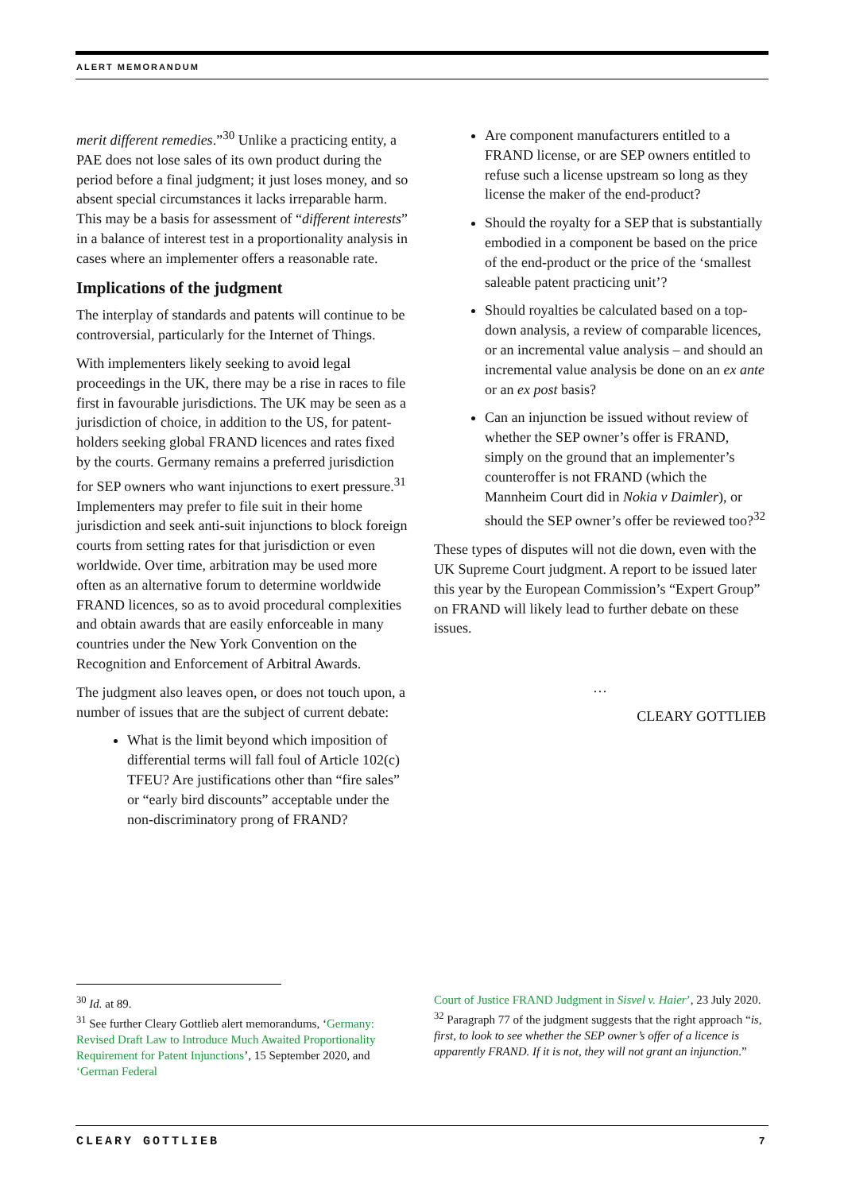ALERT MEMORANDUM
merit different remedies.”<sup>30</sup> Unlike a practicing entity, a PAE does not lose sales of its own product during the period before a final judgment; it just loses money, and so absent special circumstances it lacks irreparable harm. This may be a basis for assessment of “different interests” in a balance of interest test in a proportionality analysis in cases where an implementer offers a reasonable rate.
Implications of the judgment
The interplay of standards and patents will continue to be controversial, particularly for the Internet of Things.
With implementers likely seeking to avoid legal proceedings in the UK, there may be a rise in races to file first in favourable jurisdictions. The UK may be seen as a jurisdiction of choice, in addition to the US, for patent-holders seeking global FRAND licences and rates fixed by the courts. Germany remains a preferred jurisdiction for SEP owners who want injunctions to exert pressure.<sup>31</sup> Implementers may prefer to file suit in their home jurisdiction and seek anti-suit injunctions to block foreign courts from setting rates for that jurisdiction or even worldwide. Over time, arbitration may be used more often as an alternative forum to determine worldwide FRAND licences, so as to avoid procedural complexities and obtain awards that are easily enforceable in many countries under the New York Convention on the Recognition and Enforcement of Arbitral Awards.
The judgment also leaves open, or does not touch upon, a number of issues that are the subject of current debate:
What is the limit beyond which imposition of differential terms will fall foul of Article 102(c) TFEU? Are justifications other than “fire sales” or “early bird discounts” acceptable under the non-discriminatory prong of FRAND?
Are component manufacturers entitled to a FRAND license, or are SEP owners entitled to refuse such a license upstream so long as they license the maker of the end-product?
Should the royalty for a SEP that is substantially embodied in a component be based on the price of the end-product or the price of the ‘smallest saleable patent practicing unit’?
Should royalties be calculated based on a top-down analysis, a review of comparable licences, or an incremental value analysis – and should an incremental value analysis be done on an ex ante or an ex post basis?
Can an injunction be issued without review of whether the SEP owner’s offer is FRAND, simply on the ground that an implementer’s counteroffer is not FRAND (which the Mannheim Court did in Nokia v Daimler), or should the SEP owner’s offer be reviewed too?<sup>32</sup>
These types of disputes will not die down, even with the UK Supreme Court judgment. A report to be issued later this year by the European Commission’s “Expert Group” on FRAND will likely lead to further debate on these issues.
…
CLEARY GOTTLIEB
<sup>30</sup> Id. at 89.
<sup>31</sup> See further Cleary Gottlieb alert memorandums, ‘Germany: Revised Draft Law to Introduce Much Awaited Proportionality Requirement for Patent Injunctions’, 15 September 2020, and ‘German Federal
Court of Justice FRAND Judgment in Sisvel v. Haier’, 23 July 2020.
<sup>32</sup> Paragraph 77 of the judgment suggests that the right approach “is, first, to look to see whether the SEP owner’s offer of a licence is apparently FRAND. If it is not, they will not grant an injunction.”
CLEARY GOTTLIEB 7